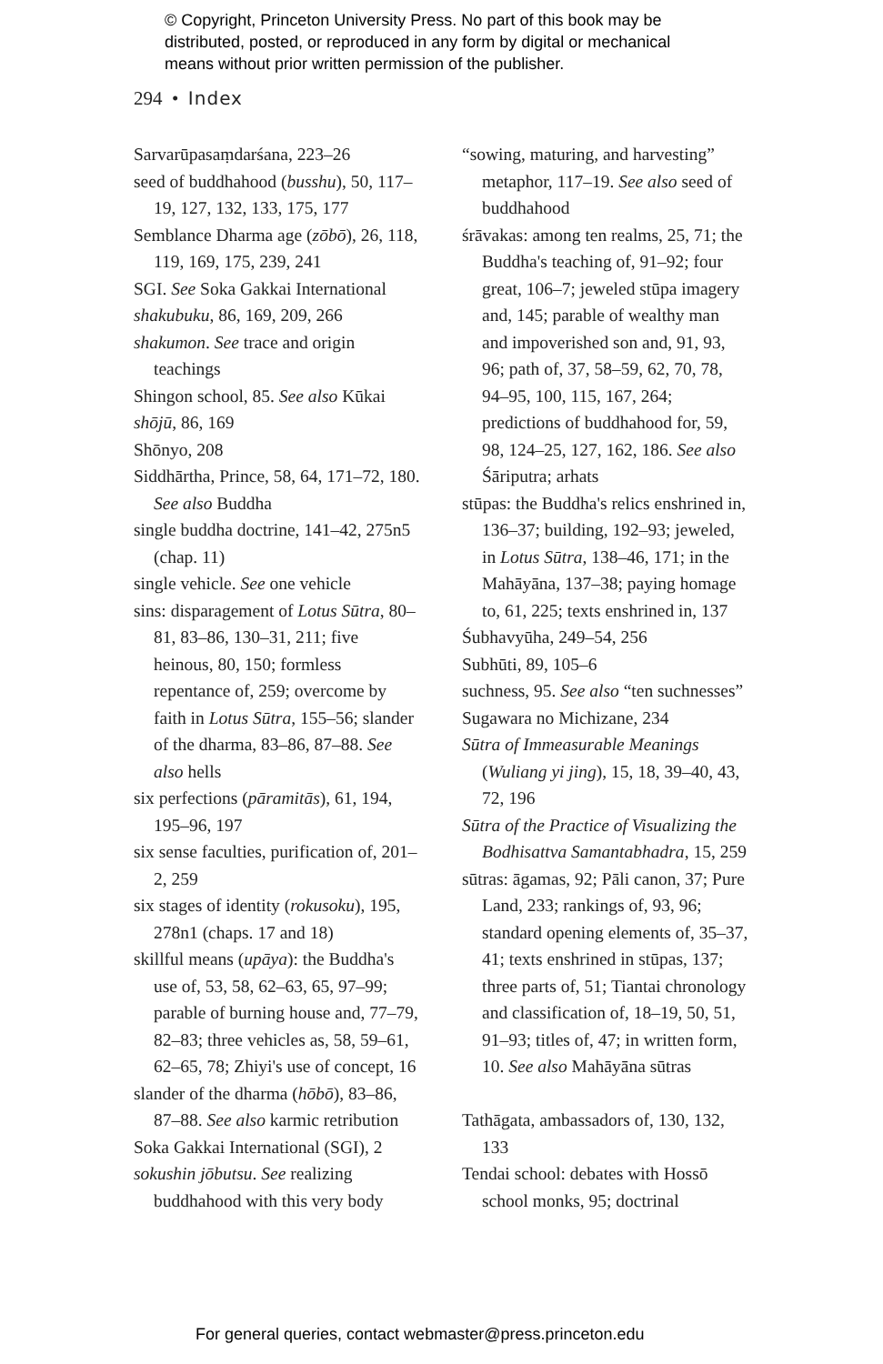© Copyright, Princeton University Press. No part of this book may be
distributed, posted, or reproduced in any form by digital or mechanical
means without prior written permission of the publisher.
294 • Index
Sarvarūpasaṃdarśana, 223–26
seed of buddhahood (busshu), 50, 117–19, 127, 132, 133, 175, 177
Semblance Dharma age (zōbō), 26, 118, 119, 169, 175, 239, 241
SGI. See Soka Gakkai International
shakubuku, 86, 169, 209, 266
shakumon. See trace and origin teachings
Shingon school, 85. See also Kūkai
shōjū, 86, 169
Shōnyo, 208
Siddhārtha, Prince, 58, 64, 171–72, 180. See also Buddha
single buddha doctrine, 141–42, 275n5 (chap. 11)
single vehicle. See one vehicle
sins: disparagement of Lotus Sūtra, 80–81, 83–86, 130–31, 211; five heinous, 80, 150; formless repentance of, 259; overcome by faith in Lotus Sūtra, 155–56; slander of the dharma, 83–86, 87–88. See also hells
six perfections (pāramitās), 61, 194, 195–96, 197
six sense faculties, purification of, 201–2, 259
six stages of identity (rokusoku), 195, 278n1 (chaps. 17 and 18)
skillful means (upāya): the Buddha's use of, 53, 58, 62–63, 65, 97–99; parable of burning house and, 77–79, 82–83; three vehicles as, 58, 59–61, 62–65, 78; Zhiyi's use of concept, 16
slander of the dharma (hōbō), 83–86, 87–88. See also karmic retribution
Soka Gakkai International (SGI), 2
sokushin jōbutsu. See realizing buddhahood with this very body
“sowing, maturing, and harvesting” metaphor, 117–19. See also seed of buddhahood
śrāvakas: among ten realms, 25, 71; the Buddha's teaching of, 91–92; four great, 106–7; jeweled stūpa imagery and, 145; parable of wealthy man and impoverished son and, 91, 93, 96; path of, 37, 58–59, 62, 70, 78, 94–95, 100, 115, 167, 264; predictions of buddhahood for, 59, 98, 124–25, 127, 162, 186. See also Śāriputra; arhats
stūpas: the Buddha's relics enshrined in, 136–37; building, 192–93; jeweled, in Lotus Sūtra, 138–46, 171; in the Mahāyāna, 137–38; paying homage to, 61, 225; texts enshrined in, 137
Śubhavyūha, 249–54, 256
Subhūti, 89, 105–6
suchness, 95. See also “ten suchnesses”
Sugawara no Michizane, 234
Sūtra of Immeasurable Meanings (Wuliang yi jing), 15, 18, 39–40, 43, 72, 196
Sūtra of the Practice of Visualizing the Bodhisattva Samantabhadra, 15, 259
sūtras: āgamas, 92; Pāli canon, 37; Pure Land, 233; rankings of, 93, 96; standard opening elements of, 35–37, 41; texts enshrined in stūpas, 137; three parts of, 51; Tiantai chronology and classification of, 18–19, 50, 51, 91–93; titles of, 47; in written form, 10. See also Mahāyāna sūtras
Tathāgata, ambassadors of, 130, 132, 133
Tendai school: debates with Hossō school monks, 95; doctrinal
For general queries, contact webmaster@press.princeton.edu